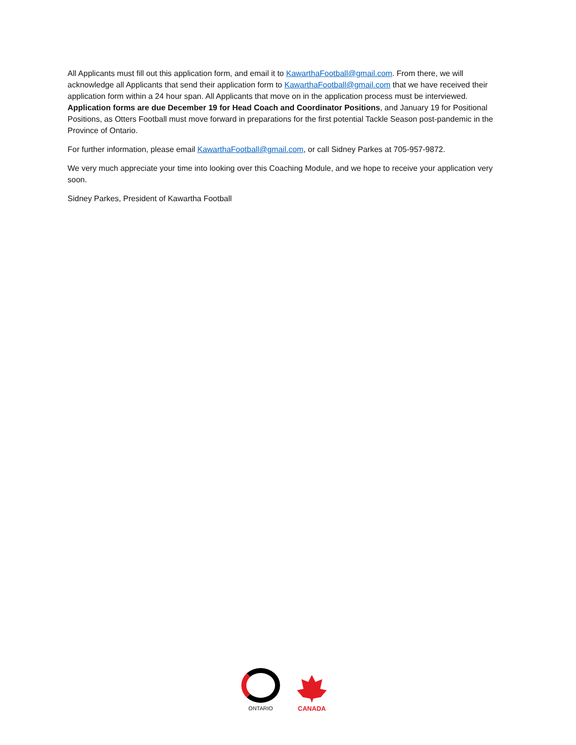All Applicants must fill out this application form, and email it to KawarthaFootball@gmail.com. From there, we will acknowledge all Applicants that send their application form to KawarthaFootball@gmail.com that we have received their application form within a 24 hour span. All Applicants that move on in the application process must be interviewed. Application forms are due December 19 for Head Coach and Coordinator Positions, and January 19 for Positional Positions, as Otters Football must move forward in preparations for the first potential Tackle Season post-pandemic in the Province of Ontario.
For further information, please email KawarthaFootball@gmail.com, or call Sidney Parkes at 705-957-9872.
We very much appreciate your time into looking over this Coaching Module, and we hope to receive your application very soon.
Sidney Parkes, President of Kawartha Football
ONTARIO
CANADA